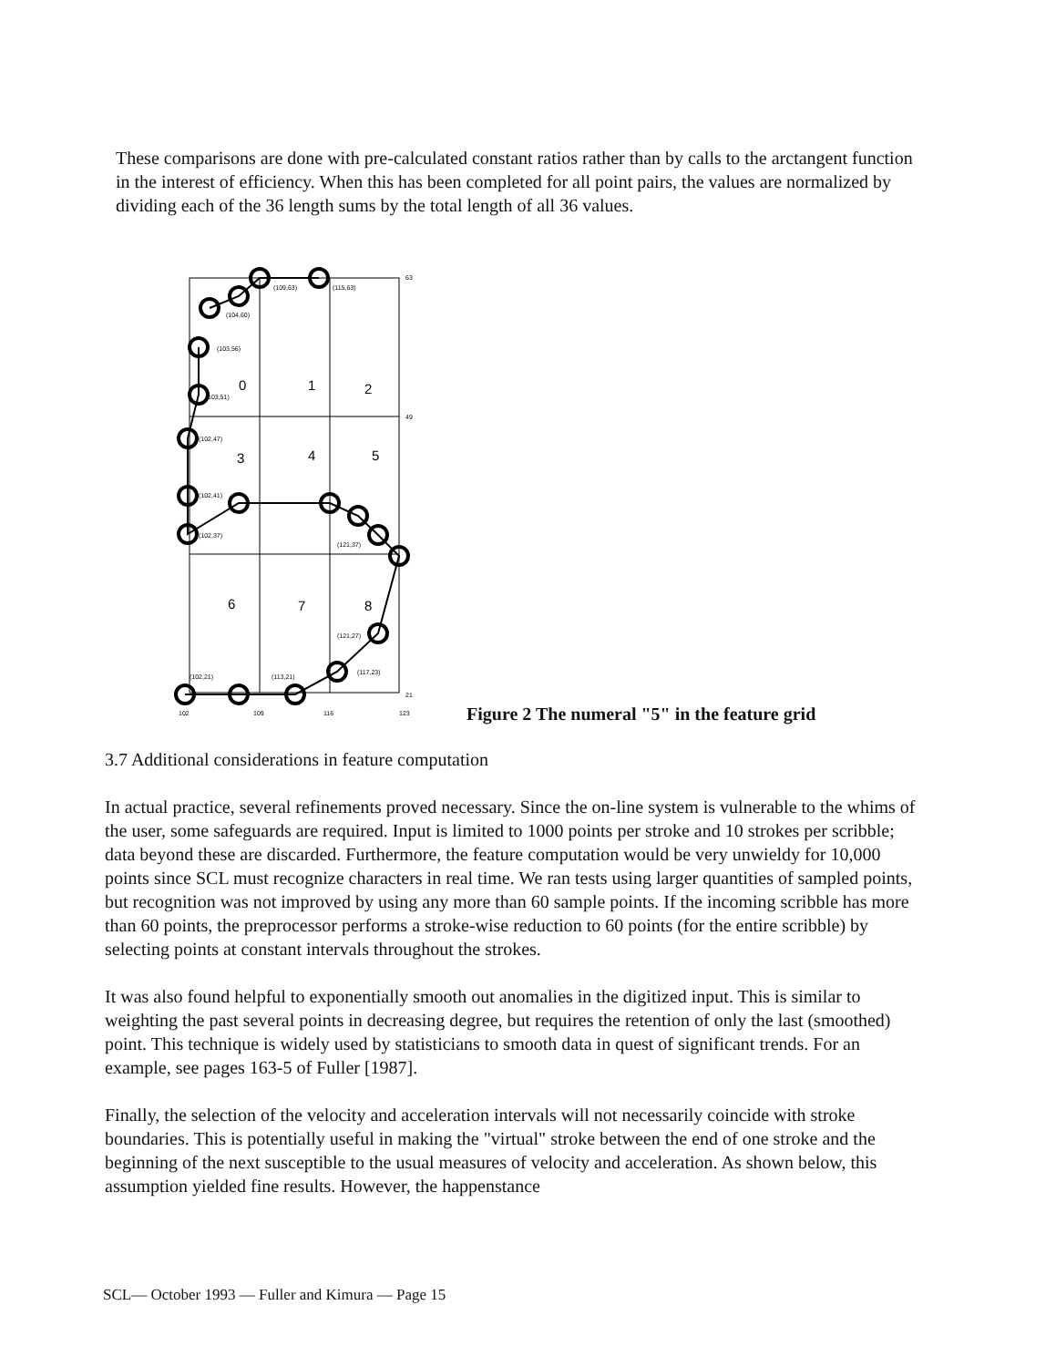These comparisons are done with pre-calculated constant ratios rather than by calls to the arctangent function in the interest of efficiency. When this has been completed for all point pairs, the values are normalized by dividing each of the 36 length sums by the total length of all 36 values.
0
1
2
3
4
5
6
7
8
(109,63)
(115,63)
(104,60)
(103,56)
103,51)
(102,47)
(102,41)
(102,37)
(121,37)
(121,27)
(117,23)
(102,21)
(113,21)
63
49
21
102
109
116
123
Figure 2 The numeral "5" in the feature grid
3.7 Additional considerations in feature computation
In actual practice, several refinements proved necessary. Since the on-line system is vulnerable to the whims of the user, some safeguards are required. Input is limited to 1000 points per stroke and 10 strokes per scribble; data beyond these are discarded. Furthermore, the feature computation would be very unwieldy for 10,000 points since SCL must recognize characters in real time. We ran tests using larger quantities of sampled points, but recognition was not improved by using any more than 60 sample points. If the incoming scribble has more than 60 points, the preprocessor performs a stroke-wise reduction to 60 points (for the entire scribble) by selecting points at constant intervals throughout the strokes.
It was also found helpful to exponentially smooth out anomalies in the digitized input. This is similar to weighting the past several points in decreasing degree, but requires the retention of only the last (smoothed) point. This technique is widely used by statisticians to smooth data in quest of significant trends. For an example, see pages 163-5 of Fuller [1987].
Finally, the selection of the velocity and acceleration intervals will not necessarily coincide with stroke boundaries. This is potentially useful in making the "virtual" stroke between the end of one stroke and the beginning of the next susceptible to the usual measures of velocity and acceleration. As shown below, this assumption yielded fine results. However, the happenstance
SCL— October 1993 — Fuller and Kimura — Page 15